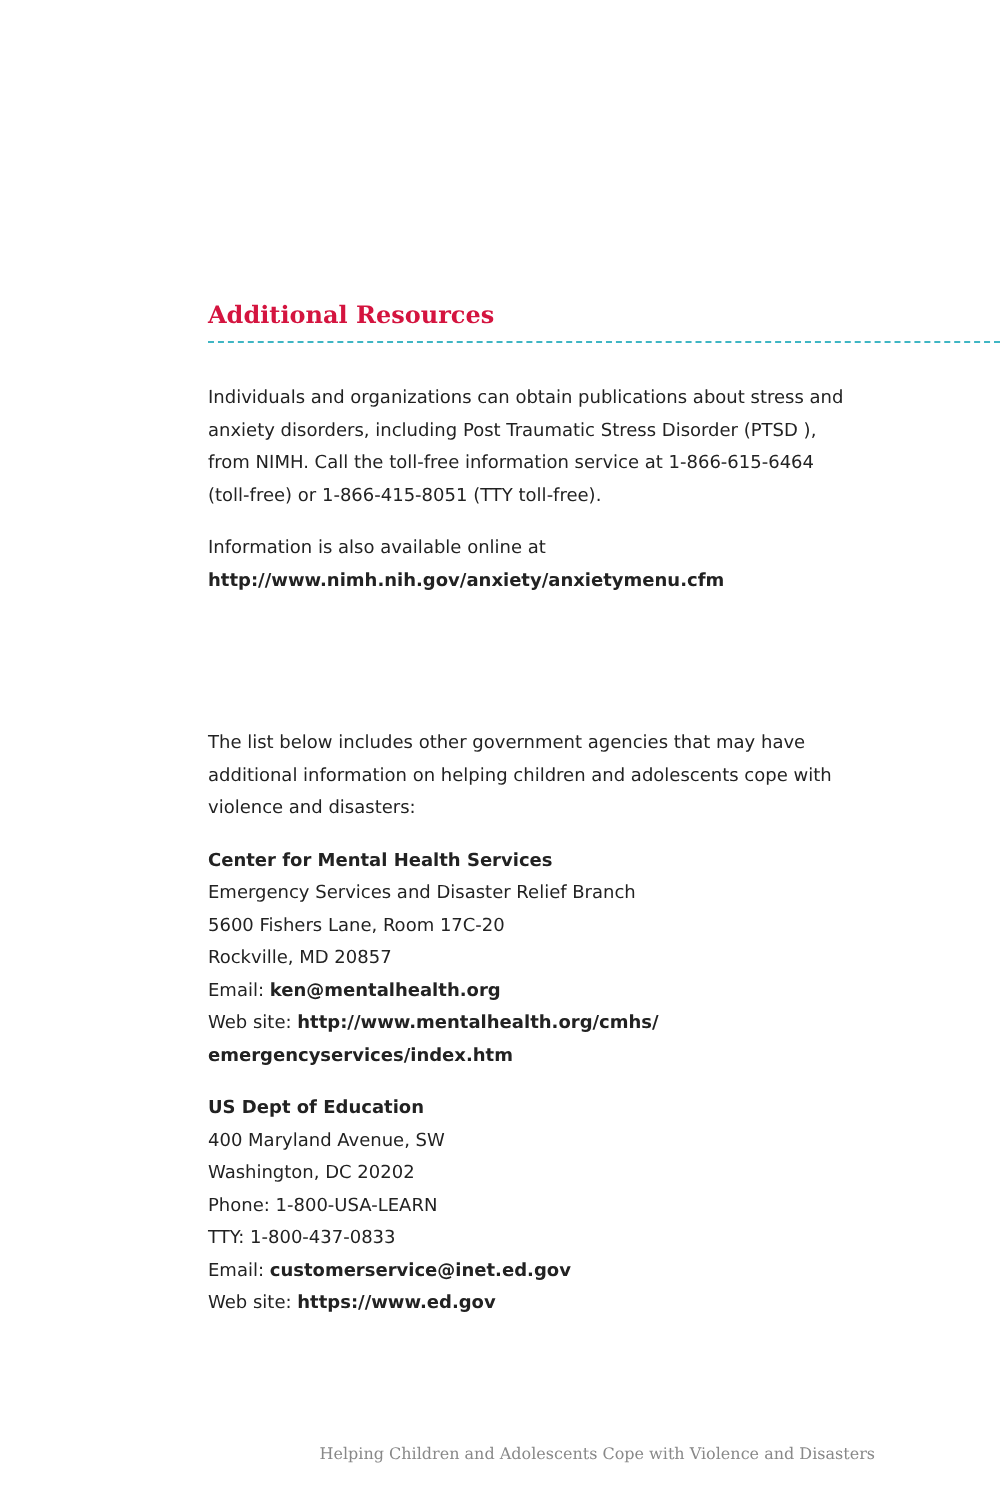Additional Resources
Individuals and organizations can obtain publications about stress and anxiety disorders, including Post Traumatic Stress Disorder (PTSD ), from NIMH. Call the toll-free information service at 1-866-615-6464 (toll-free) or 1-866-415-8051 (TTY toll-free).
Information is also available online at
http://www.nimh.nih.gov/anxiety/anxietymenu.cfm
The list below includes other government agencies that may have additional information on helping children and adolescents cope with violence and disasters:
Center for Mental Health Services
Emergency Services and Disaster Relief Branch
5600 Fishers Lane, Room 17C-20
Rockville, MD 20857
Email: ken@mentalhealth.org
Web site: http://www.mentalhealth.org/cmhs/
emergencyservices/index.htm
US Dept of Education
400 Maryland Avenue, SW
Washington, DC 20202
Phone: 1-800-USA-LEARN
TTY: 1-800-437-0833
Email: customerservice@inet.ed.gov
Web site: https://www.ed.gov
Helping Children and Adolescents Cope with Violence and Disasters